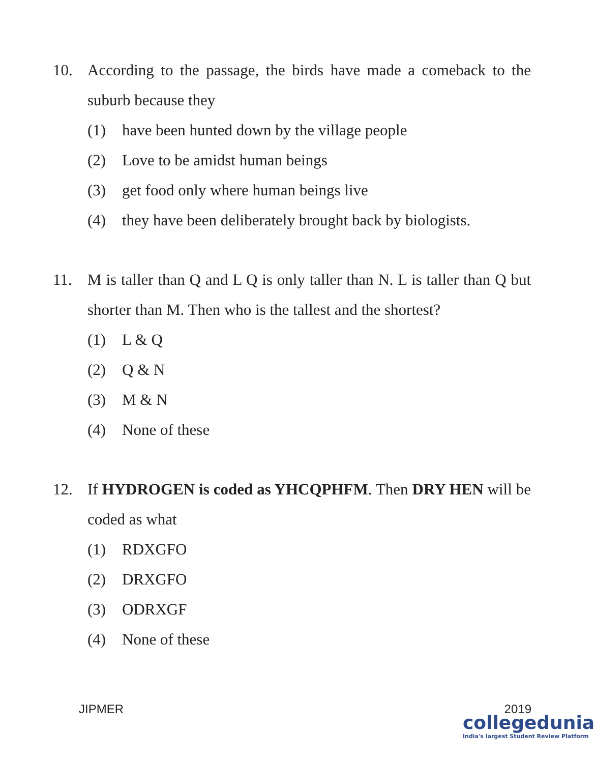10. According to the passage, the birds have made a comeback to the suburb because they
(1) have been hunted down by the village people
(2) Love to be amidst human beings
(3) get food only where human beings live
(4) they have been deliberately brought back by biologists.
11. M is taller than Q and L Q is only taller than N. L is taller than Q but shorter than M. Then who is the tallest and the shortest?
(1) L & Q
(2) Q & N
(3) M & N
(4) None of these
12. If HYDROGEN is coded as YHCQPHFM. Then DRY HEN will be coded as what
(1) RDXGFO
(2) DRXGFO
(3) ODRXGF
(4) None of these
JIPMER 2019
collegedunia
India's largest Student Review Platform